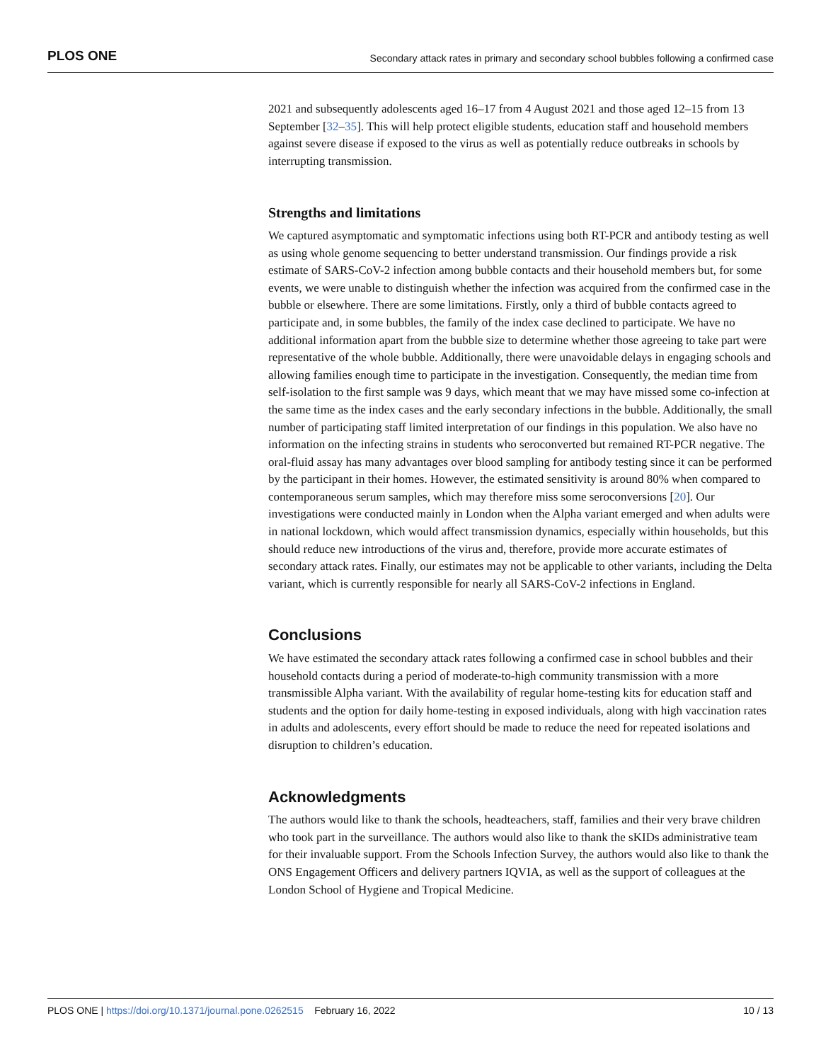PLOS ONE Secondary attack rates in primary and secondary school bubbles following a confirmed case
2021 and subsequently adolescents aged 16–17 from 4 August 2021 and those aged 12–15 from 13 September [32–35]. This will help protect eligible students, education staff and household members against severe disease if exposed to the virus as well as potentially reduce outbreaks in schools by interrupting transmission.
Strengths and limitations
We captured asymptomatic and symptomatic infections using both RT-PCR and antibody testing as well as using whole genome sequencing to better understand transmission. Our findings provide a risk estimate of SARS-CoV-2 infection among bubble contacts and their household members but, for some events, we were unable to distinguish whether the infection was acquired from the confirmed case in the bubble or elsewhere. There are some limitations. Firstly, only a third of bubble contacts agreed to participate and, in some bubbles, the family of the index case declined to participate. We have no additional information apart from the bubble size to determine whether those agreeing to take part were representative of the whole bubble. Additionally, there were unavoidable delays in engaging schools and allowing families enough time to participate in the investigation. Consequently, the median time from self-isolation to the first sample was 9 days, which meant that we may have missed some co-infection at the same time as the index cases and the early secondary infections in the bubble. Additionally, the small number of participating staff limited interpretation of our findings in this population. We also have no information on the infecting strains in students who seroconverted but remained RT-PCR negative. The oral-fluid assay has many advantages over blood sampling for antibody testing since it can be performed by the participant in their homes. However, the estimated sensitivity is around 80% when compared to contemporaneous serum samples, which may therefore miss some seroconversions [20]. Our investigations were conducted mainly in London when the Alpha variant emerged and when adults were in national lockdown, which would affect transmission dynamics, especially within households, but this should reduce new introductions of the virus and, therefore, provide more accurate estimates of secondary attack rates. Finally, our estimates may not be applicable to other variants, including the Delta variant, which is currently responsible for nearly all SARS-CoV-2 infections in England.
Conclusions
We have estimated the secondary attack rates following a confirmed case in school bubbles and their household contacts during a period of moderate-to-high community transmission with a more transmissible Alpha variant. With the availability of regular home-testing kits for education staff and students and the option for daily home-testing in exposed individuals, along with high vaccination rates in adults and adolescents, every effort should be made to reduce the need for repeated isolations and disruption to children’s education.
Acknowledgments
The authors would like to thank the schools, headteachers, staff, families and their very brave children who took part in the surveillance. The authors would also like to thank the sKIDs administrative team for their invaluable support. From the Schools Infection Survey, the authors would also like to thank the ONS Engagement Officers and delivery partners IQVIA, as well as the support of colleagues at the London School of Hygiene and Tropical Medicine.
PLOS ONE | https://doi.org/10.1371/journal.pone.0262515 February 16, 2022 10 / 13